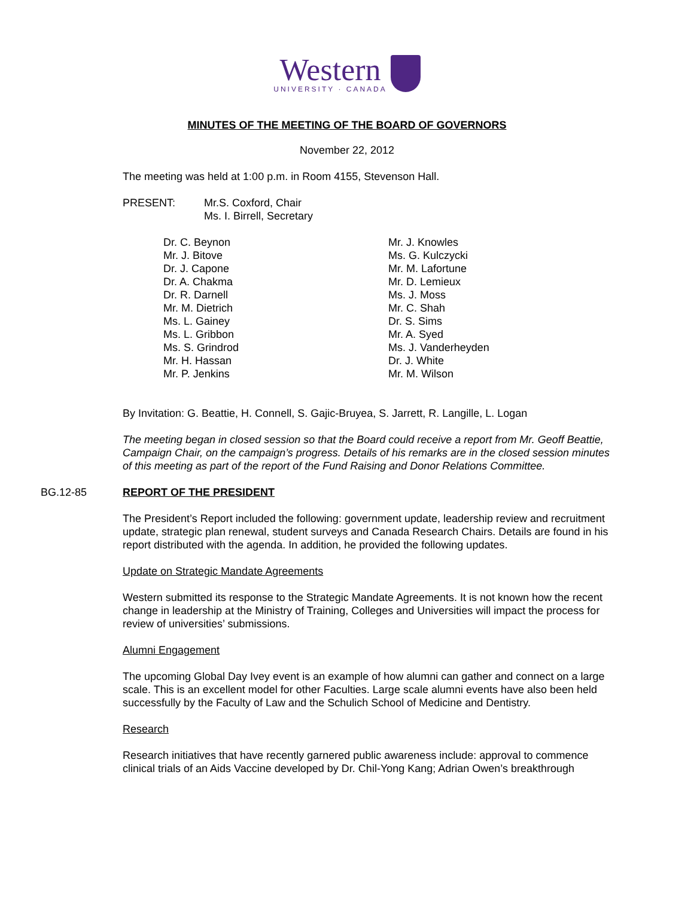Western
UNIVERSITY · CANADA
MINUTES OF THE MEETING OF THE BOARD OF GOVERNORS
November 22, 2012
The meeting was held at 1:00 p.m. in Room 4155, Stevenson Hall.
PRESENT: Mr.S. Coxford, Chair
Ms. I. Birrell, Secretary
Dr. C. Beynon
Mr. J. Bitove
Dr. J. Capone
Dr. A. Chakma
Dr. R. Darnell
Mr. M. Dietrich
Ms. L. Gainey
Ms. L. Gribbon
Ms. S. Grindrod
Mr. H. Hassan
Mr. P. Jenkins
Mr. J. Knowles
Ms. G. Kulczycki
Mr. M. Lafortune
Mr. D. Lemieux
Ms. J. Moss
Mr. C. Shah
Dr. S. Sims
Mr. A. Syed
Ms. J. Vanderheyden
Dr. J. White
Mr. M. Wilson
By Invitation: G. Beattie, H. Connell, S. Gajic-Bruyea, S. Jarrett, R. Langille, L. Logan
The meeting began in closed session so that the Board could receive a report from Mr. Geoff Beattie, Campaign Chair, on the campaign’s progress. Details of his remarks are in the closed session minutes of this meeting as part of the report of the Fund Raising and Donor Relations Committee.
BG.12-85 REPORT OF THE PRESIDENT
The President’s Report included the following: government update, leadership review and recruitment update, strategic plan renewal, student surveys and Canada Research Chairs. Details are found in his report distributed with the agenda. In addition, he provided the following updates.
Update on Strategic Mandate Agreements
Western submitted its response to the Strategic Mandate Agreements. It is not known how the recent change in leadership at the Ministry of Training, Colleges and Universities will impact the process for review of universities’ submissions.
Alumni Engagement
The upcoming Global Day Ivey event is an example of how alumni can gather and connect on a large scale. This is an excellent model for other Faculties. Large scale alumni events have also been held successfully by the Faculty of Law and the Schulich School of Medicine and Dentistry.
Research
Research initiatives that have recently garnered public awareness include: approval to commence clinical trials of an Aids Vaccine developed by Dr. Chil-Yong Kang; Adrian Owen’s breakthrough